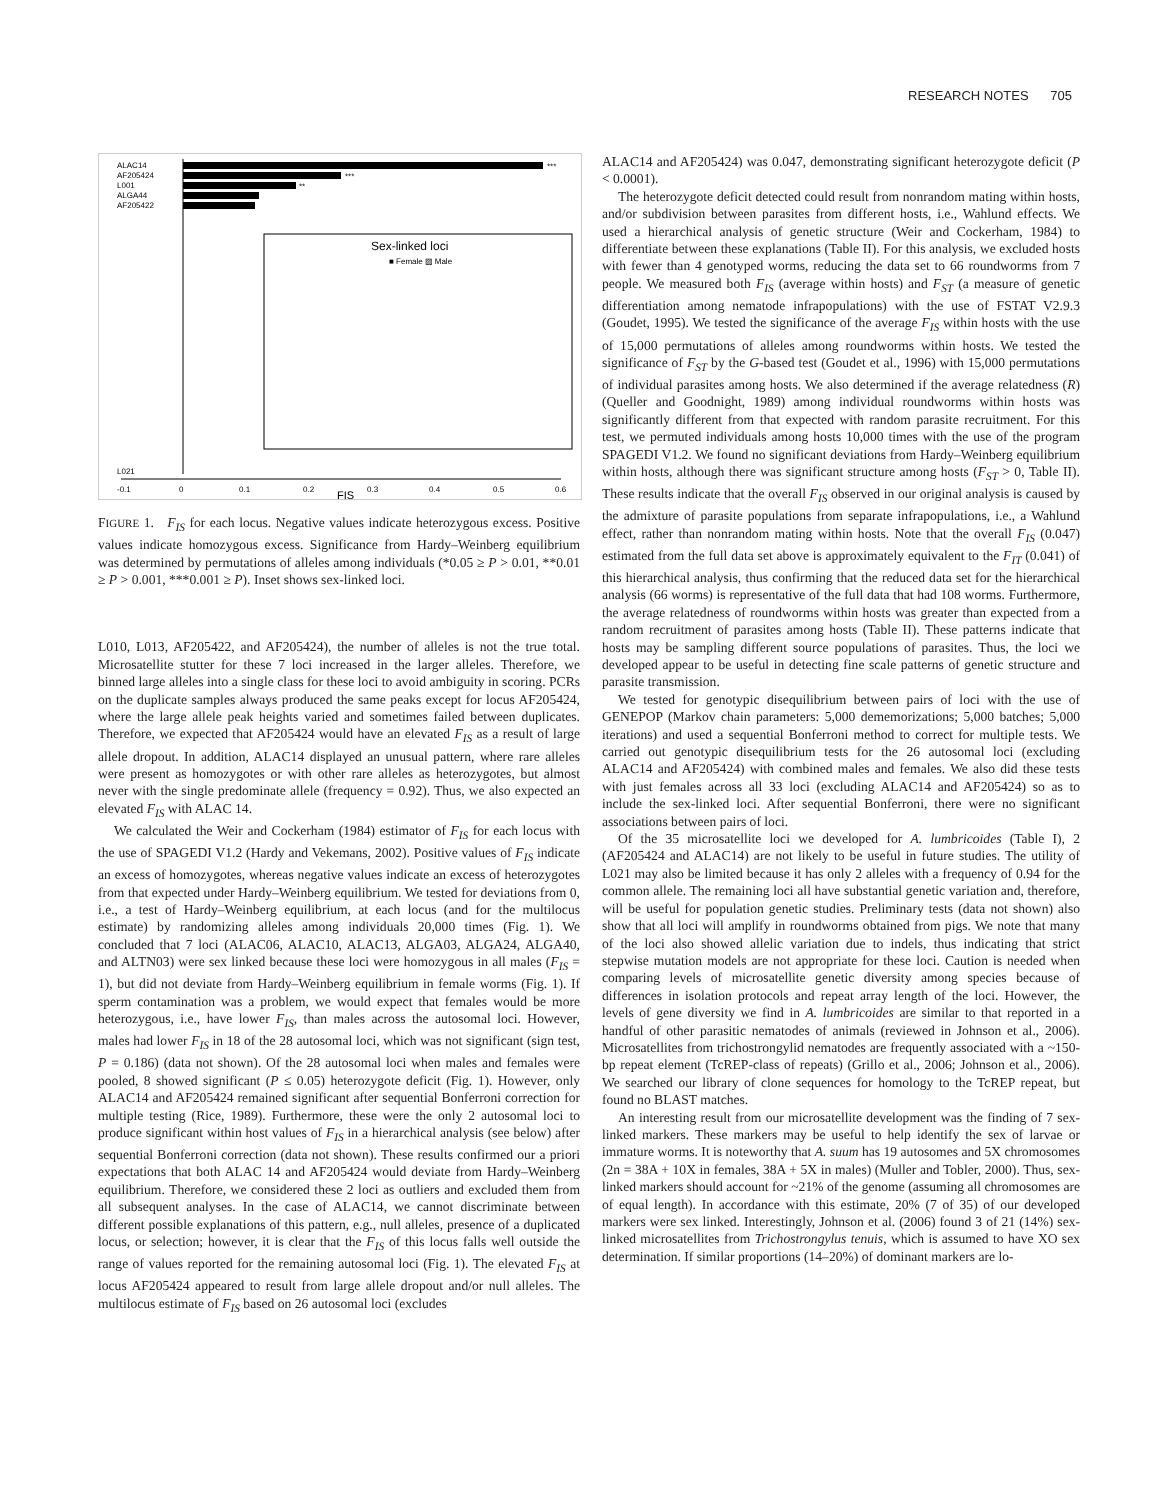RESEARCH NOTES 705
ALAC14
***
AF205424
***
L001
**
ALGA44
AF205422
Sex-linked loci
■ Female ▨ Male
L021
-0.1
0
0.1
0.2
0.3
0.4
0.5
0.6
FIS
FIGURE 1. F<sub>IS</sub> for each locus. Negative values indicate heterozygous excess. Positive values indicate homozygous excess. Significance from Hardy–Weinberg equilibrium was determined by permutations of alleles among individuals (*0.05 ≥ P > 0.01, **0.01 ≥ P > 0.001, ***0.001 ≥ P). Inset shows sex-linked loci.
L010, L013, AF205422, and AF205424), the number of alleles is not the true total. Microsatellite stutter for these 7 loci increased in the larger alleles. Therefore, we binned large alleles into a single class for these loci to avoid ambiguity in scoring. PCRs on the duplicate samples always produced the same peaks except for locus AF205424, where the large allele peak heights varied and sometimes failed between duplicates. Therefore, we expected that AF205424 would have an elevated F<sub>IS</sub> as a result of large allele dropout. In addition, ALAC14 displayed an unusual pattern, where rare alleles were present as homozygotes or with other rare alleles as heterozygotes, but almost never with the single predominate allele (frequency = 0.92). Thus, we also expected an elevated F<sub>IS</sub> with ALAC 14.
We calculated the Weir and Cockerham (1984) estimator of F<sub>IS</sub> for each locus with the use of SPAGEDI V1.2 (Hardy and Vekemans, 2002). Positive values of F<sub>IS</sub> indicate an excess of homozygotes, whereas negative values indicate an excess of heterozygotes from that expected under Hardy–Weinberg equilibrium. We tested for deviations from 0, i.e., a test of Hardy–Weinberg equilibrium, at each locus (and for the multilocus estimate) by randomizing alleles among individuals 20,000 times (Fig. 1). We concluded that 7 loci (ALAC06, ALAC10, ALAC13, ALGA03, ALGA24, ALGA40, and ALTN03) were sex linked because these loci were homozygous in all males (F<sub>IS</sub> = 1), but did not deviate from Hardy–Weinberg equilibrium in female worms (Fig. 1). If sperm contamination was a problem, we would expect that females would be more heterozygous, i.e., have lower F<sub>IS</sub>, than males across the autosomal loci. However, males had lower F<sub>IS</sub> in 18 of the 28 autosomal loci, which was not significant (sign test, P = 0.186) (data not shown). Of the 28 autosomal loci when males and females were pooled, 8 showed significant (P ≤ 0.05) heterozygote deficit (Fig. 1). However, only ALAC14 and AF205424 remained significant after sequential Bonferroni correction for multiple testing (Rice, 1989). Furthermore, these were the only 2 autosomal loci to produce significant within host values of F<sub>IS</sub> in a hierarchical analysis (see below) after sequential Bonferroni correction (data not shown). These results confirmed our a priori expectations that both ALAC 14 and AF205424 would deviate from Hardy–Weinberg equilibrium. Therefore, we considered these 2 loci as outliers and excluded them from all subsequent analyses. In the case of ALAC14, we cannot discriminate between different possible explanations of this pattern, e.g., null alleles, presence of a duplicated locus, or selection; however, it is clear that the F<sub>IS</sub> of this locus falls well outside the range of values reported for the remaining autosomal loci (Fig. 1). The elevated F<sub>IS</sub> at locus AF205424 appeared to result from large allele dropout and/or null alleles. The multilocus estimate of F<sub>IS</sub> based on 26 autosomal loci (excludes
ALAC14 and AF205424) was 0.047, demonstrating significant heterozygote deficit (P < 0.0001).
The heterozygote deficit detected could result from nonrandom mating within hosts, and/or subdivision between parasites from different hosts, i.e., Wahlund effects. We used a hierarchical analysis of genetic structure (Weir and Cockerham, 1984) to differentiate between these explanations (Table II). For this analysis, we excluded hosts with fewer than 4 genotyped worms, reducing the data set to 66 roundworms from 7 people. We measured both F<sub>IS</sub> (average within hosts) and F<sub>ST</sub> (a measure of genetic differentiation among nematode infrapopulations) with the use of FSTAT V2.9.3 (Goudet, 1995). We tested the significance of the average F<sub>IS</sub> within hosts with the use of 15,000 permutations of alleles among roundworms within hosts. We tested the significance of F<sub>ST</sub> by the G-based test (Goudet et al., 1996) with 15,000 permutations of individual parasites among hosts. We also determined if the average relatedness (R) (Queller and Goodnight, 1989) among individual roundworms within hosts was significantly different from that expected with random parasite recruitment. For this test, we permuted individuals among hosts 10,000 times with the use of the program SPAGEDI V1.2. We found no significant deviations from Hardy–Weinberg equilibrium within hosts, although there was significant structure among hosts (F<sub>ST</sub> > 0, Table II). These results indicate that the overall F<sub>IS</sub> observed in our original analysis is caused by the admixture of parasite populations from separate infrapopulations, i.e., a Wahlund effect, rather than nonrandom mating within hosts. Note that the overall F<sub>IS</sub> (0.047) estimated from the full data set above is approximately equivalent to the F<sub>IT</sub> (0.041) of this hierarchical analysis, thus confirming that the reduced data set for the hierarchical analysis (66 worms) is representative of the full data that had 108 worms. Furthermore, the average relatedness of roundworms within hosts was greater than expected from a random recruitment of parasites among hosts (Table II). These patterns indicate that hosts may be sampling different source populations of parasites. Thus, the loci we developed appear to be useful in detecting fine scale patterns of genetic structure and parasite transmission.
We tested for genotypic disequilibrium between pairs of loci with the use of GENEPOP (Markov chain parameters: 5,000 dememorizations; 5,000 batches; 5,000 iterations) and used a sequential Bonferroni method to correct for multiple tests. We carried out genotypic disequilibrium tests for the 26 autosomal loci (excluding ALAC14 and AF205424) with combined males and females. We also did these tests with just females across all 33 loci (excluding ALAC14 and AF205424) so as to include the sex-linked loci. After sequential Bonferroni, there were no significant associations between pairs of loci.
Of the 35 microsatellite loci we developed for A. lumbricoides (Table I), 2 (AF205424 and ALAC14) are not likely to be useful in future studies. The utility of L021 may also be limited because it has only 2 alleles with a frequency of 0.94 for the common allele. The remaining loci all have substantial genetic variation and, therefore, will be useful for population genetic studies. Preliminary tests (data not shown) also show that all loci will amplify in roundworms obtained from pigs. We note that many of the loci also showed allelic variation due to indels, thus indicating that strict stepwise mutation models are not appropriate for these loci. Caution is needed when comparing levels of microsatellite genetic diversity among species because of differences in isolation protocols and repeat array length of the loci. However, the levels of gene diversity we find in A. lumbricoides are similar to that reported in a handful of other parasitic nematodes of animals (reviewed in Johnson et al., 2006). Microsatellites from trichostrongylid nematodes are frequently associated with a ~150-bp repeat element (TcREP-class of repeats) (Grillo et al., 2006; Johnson et al., 2006). We searched our library of clone sequences for homology to the TcREP repeat, but found no BLAST matches.
An interesting result from our microsatellite development was the finding of 7 sex-linked markers. These markers may be useful to help identify the sex of larvae or immature worms. It is noteworthy that A. suum has 19 autosomes and 5X chromosomes (2n = 38A + 10X in females, 38A + 5X in males) (Muller and Tobler, 2000). Thus, sex-linked markers should account for ~21% of the genome (assuming all chromosomes are of equal length). In accordance with this estimate, 20% (7 of 35) of our developed markers were sex linked. Interestingly, Johnson et al. (2006) found 3 of 21 (14%) sex-linked microsatellites from Trichostrongylus tenuis, which is assumed to have XO sex determination. If similar proportions (14–20%) of dominant markers are lo-